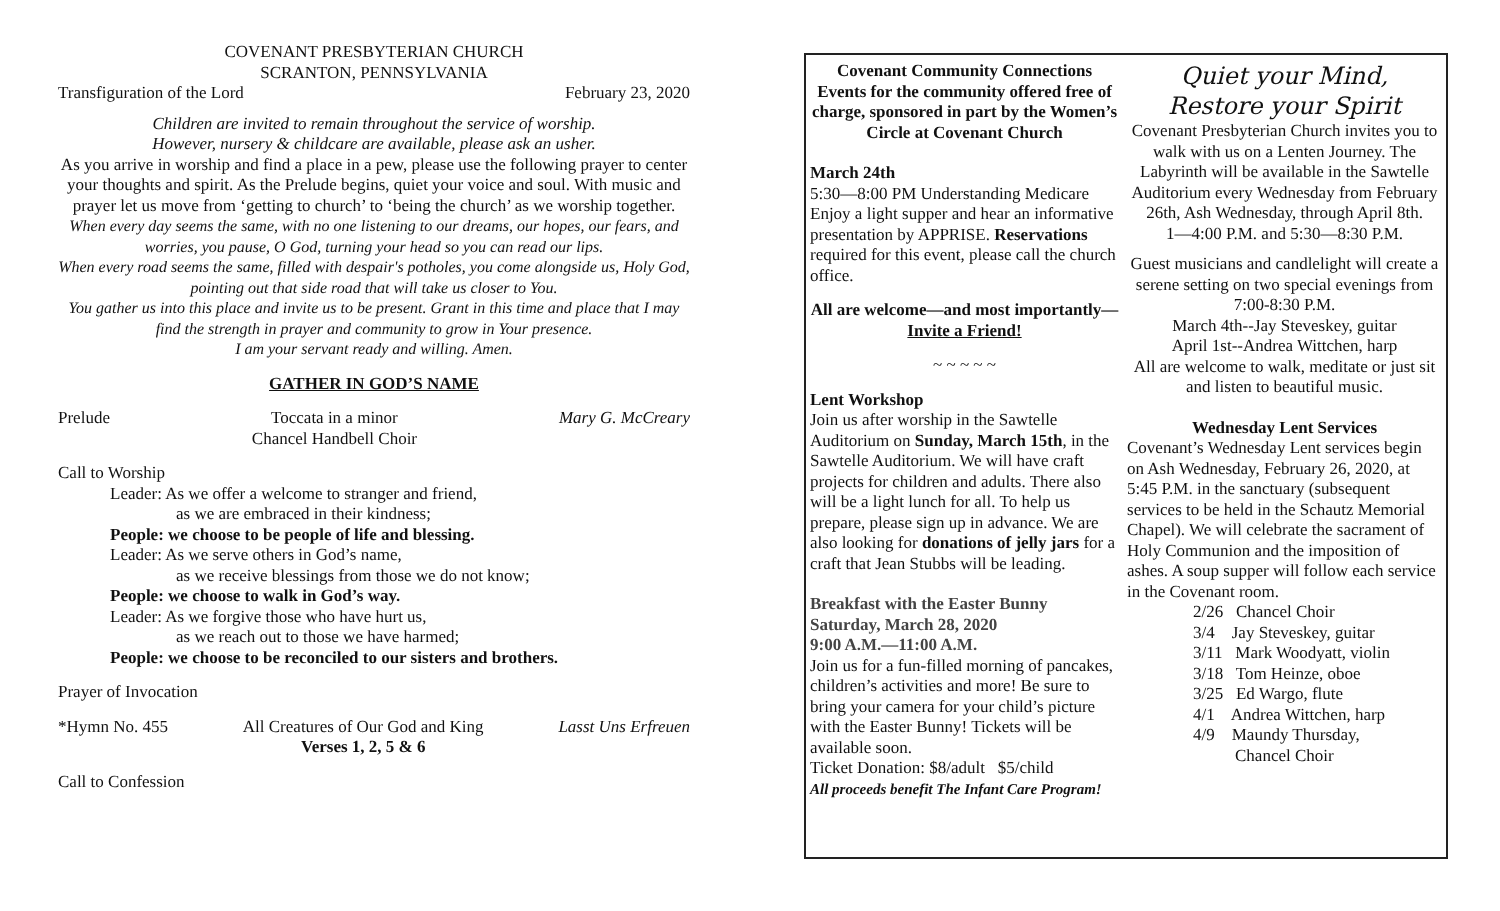COVENANT PRESBYTERIAN CHURCH
SCRANTON, PENNSYLVANIA
Transfiguration of the Lord February 23, 2020
Children are invited to remain throughout the service of worship.
However, nursery & childcare are available, please ask an usher.
As you arrive in worship and find a place in a pew, please use the following prayer to center your thoughts and spirit. As the Prelude begins, quiet your voice and soul. With music and prayer let us move from ‘getting to church’ to ‘being the church’ as we worship together.
When every day seems the same, with no one listening to our dreams, our hopes, our fears, and worries, you pause, O God, turning your head so you can read our lips.
When every road seems the same, filled with despair's potholes, you come alongside us, Holy God, pointing out that side road that will take us closer to You.
You gather us into this place and invite us to be present. Grant in this time and place that I may find the strength in prayer and community to grow in Your presence.
I am your servant ready and willing. Amen.
GATHER IN GOD’S NAME
Prelude Toccata in a minor
Chancel Handbell Choir Mary G. McCreary
Call to Worship
Leader: As we offer a welcome to stranger and friend,
as we are embraced in their kindness;
People: we choose to be people of life and blessing.
Leader: As we serve others in God’s name,
as we receive blessings from those we do not know;
People: we choose to walk in God’s way.
Leader: As we forgive those who have hurt us,
as we reach out to those we have harmed;
People: we choose to be reconciled to our sisters and brothers.
Prayer of Invocation
*Hymn No. 455 All Creatures of Our God and King
Verses 1, 2, 5 & 6 Lasst Uns Erfreuen
Call to Confession
Covenant Community Connections
Events for the community offered free of charge, sponsored in part by the Women’s Circle at Covenant Church
March 24th
5:30—8:00 PM Understanding Medicare Enjoy a light supper and hear an informative presentation by APPRISE. Reservations required for this event, please call the church office.
All are welcome—and most importantly—Invite a Friend!
~ ~ ~ ~ ~
Lent Workshop
Join us after worship in the Sawtelle Auditorium on Sunday, March 15th, in the Sawtelle Auditorium. We will have craft projects for children and adults. There also will be a light lunch for all. To help us prepare, please sign up in advance. We are also looking for donations of jelly jars for a craft that Jean Stubbs will be leading.
Breakfast with the Easter Bunny
Saturday, March 28, 2020
9:00 A.M.—11:00 A.M.
Join us for a fun-filled morning of pancakes, children’s activities and more! Be sure to bring your camera for your child’s picture with the Easter Bunny! Tickets will be available soon.
Ticket Donation: $8/adult $5/child
All proceeds benefit The Infant Care Program!
Quiet your Mind,
Restore your Spirit
Covenant Presbyterian Church invites you to walk with us on a Lenten Journey. The Labyrinth will be available in the Sawtelle Auditorium every Wednesday from February 26th, Ash Wednesday, through April 8th.
1—4:00 P.M. and 5:30—8:30 P.M.
Guest musicians and candlelight will create a serene setting on two special evenings from 7:00-8:30 P.M.
March 4th--Jay Steveskey, guitar
April 1st--Andrea Wittchen, harp
All are welcome to walk, meditate or just sit and listen to beautiful music.
Wednesday Lent Services
Covenant’s Wednesday Lent services begin on Ash Wednesday, February 26, 2020, at 5:45 P.M. in the sanctuary (subsequent services to be held in the Schautz Memorial Chapel). We will celebrate the sacrament of Holy Communion and the imposition of ashes. A soup supper will follow each service in the Covenant room.
2/26 Chancel Choir
3/4 Jay Steveskey, guitar
3/11 Mark Woodyatt, violin
3/18 Tom Heinze, oboe
3/25 Ed Wargo, flute
4/1 Andrea Wittchen, harp
4/9 Maundy Thursday,
Chancel Choir